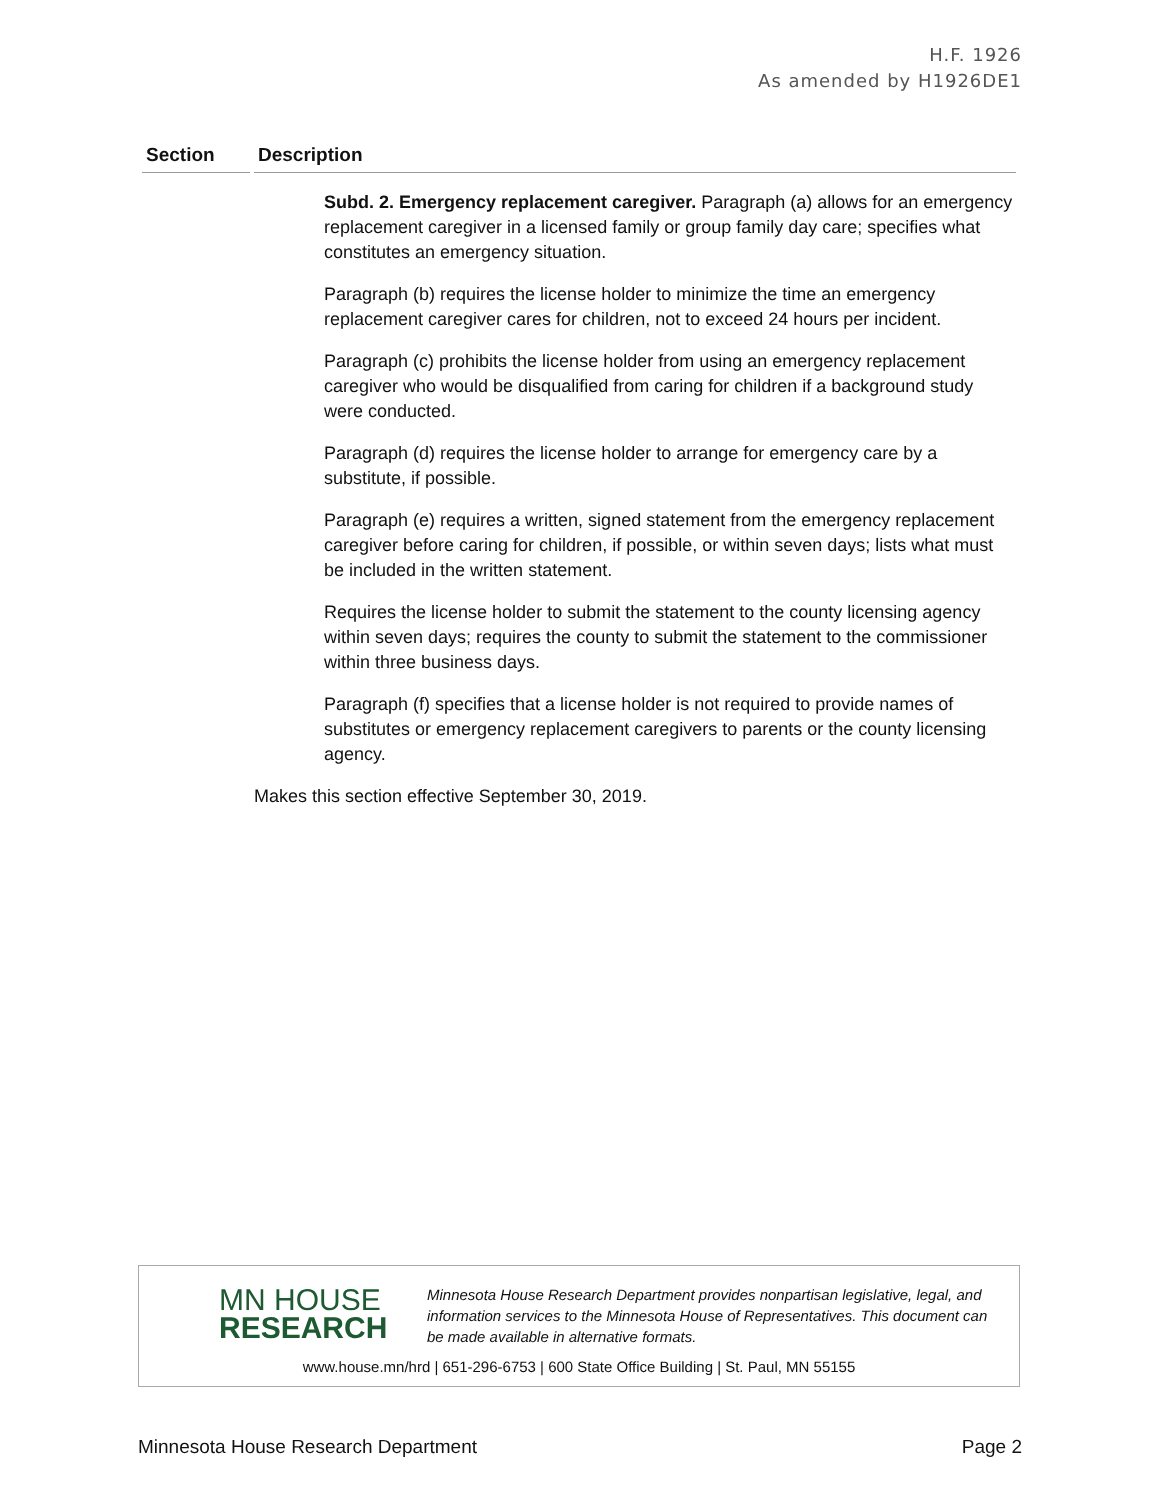H.F. 1926
As amended by H1926DE1
| Section | Description |
| --- | --- |
| | Subd. 2. Emergency replacement caregiver. Paragraph (a) allows for an emergency replacement caregiver in a licensed family or group family day care; specifies what constitutes an emergency situation. Paragraph (b) requires the license holder to minimize the time an emergency replacement caregiver cares for children, not to exceed 24 hours per incident. Paragraph (c) prohibits the license holder from using an emergency replacement caregiver who would be disqualified from caring for children if a background study were conducted. Paragraph (d) requires the license holder to arrange for emergency care by a substitute, if possible. Paragraph (e) requires a written, signed statement from the emergency replacement caregiver before caring for children, if possible, or within seven days; lists what must be included in the written statement. Requires the license holder to submit the statement to the county licensing agency within seven days; requires the county to submit the statement to the commissioner within three business days. Paragraph (f) specifies that a license holder is not required to provide names of substitutes or emergency replacement caregivers to parents or the county licensing agency. Makes this section effective September 30, 2019. |
MN HOUSE
RESEARCH
Minnesota House Research Department provides nonpartisan legislative, legal, and information services to the Minnesota House of Representatives. This document can be made available in alternative formats.
www.house.mn/hrd | 651-296-6753 | 600 State Office Building | St. Paul, MN 55155
Minnesota House Research Department Page 2